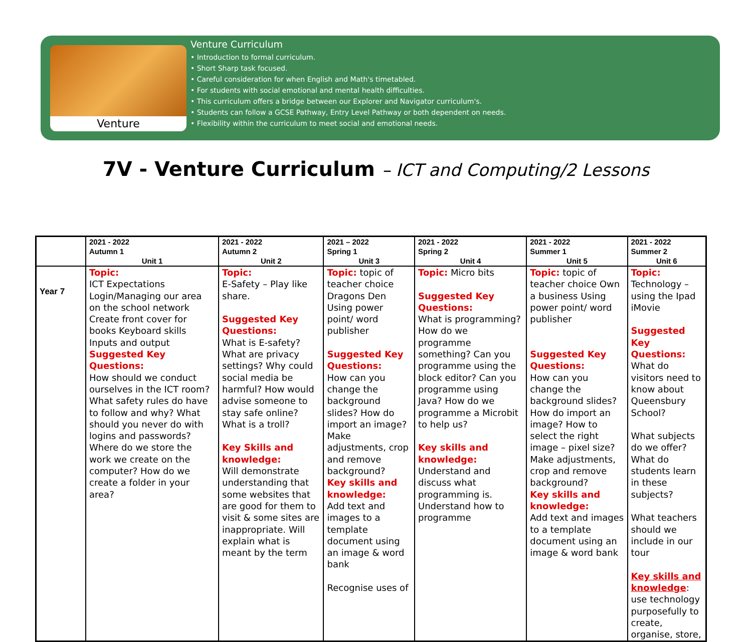Venture
Venture Curriculum
• Introduction to formal curriculum.
• Short Sharp task focused.
• Careful consideration for when English and Math's timetabled.
• For students with social emotional and mental health difficulties.
• This curriculum offers a bridge between our Explorer and Navigator curriculum's.
• Students can follow a GCSE Pathway, Entry Level Pathway or both dependent on needs.
• Flexibility within the curriculum to meet social and emotional needs.
7V - Venture Curriculum – ICT and Computing/2 Lessons
| | 2021 - 2022 Autumn 1 Unit 1 | 2021 - 2022 Autumn 2 Unit 2 | 2021 – 2022 Spring 1 Unit 3 | 2021 - 2022 Spring 2 Unit 4 | 2021 - 2022 Summer 1 Unit 5 | 2021 - 2022 Summer 2 Unit 6 |
| --- | --- | --- | --- | --- | --- | --- |
| Year 7 | Topic: ICT Expectations Login/Managing our area on the school network Create front cover for books Keyboard skills Inputs and output Suggested Key Questions: How should we conduct ourselves in the ICT room? What safety rules do have to follow and why? What should you never do with logins and passwords? Where do we store the work we create on the computer? How do we create a folder in your area? | Topic: E-Safety – Play like share. Suggested Key Questions: What is E-safety? What are privacy settings? Why could social media be harmful? How would advise someone to stay safe online? What is a troll? Key Skills and knowledge: Will demonstrate understanding that some websites that are good for them to visit & some sites are inappropriate. Will explain what is meant by the term | Topic: topic of teacher choice Dragons Den Using power point/ word publisher Suggested Key Questions: How can you change the background slides? How do import an image? Make adjustments, crop and remove background? Key skills and knowledge: Add text and images to a template document using an image & word bank Recognise uses of | Topic: Micro bits Suggested Key Questions: What is programming? How do we programme something? Can you programme using the block editor? Can you programme using Java? How do we programme a Microbit to help us? Key skills and knowledge: Understand and discuss what programming is. Understand how to programme | Topic: topic of teacher choice Own a business Using power point/ word publisher Suggested Key Questions: How can you change the background slides? How do import an image? How to select the right image – pixel size? Make adjustments, crop and remove background? Key skills and knowledge: Add text and images to a template document using an image & word bank | Topic: Technology – using the Ipad iMovie Suggested Key Questions: What do visitors need to know about Queensbury School? What subjects do we offer? What do students learn in these subjects? What teachers should we include in our tour Key skills and knowledge : use technology purposefully to create, organise, store, |